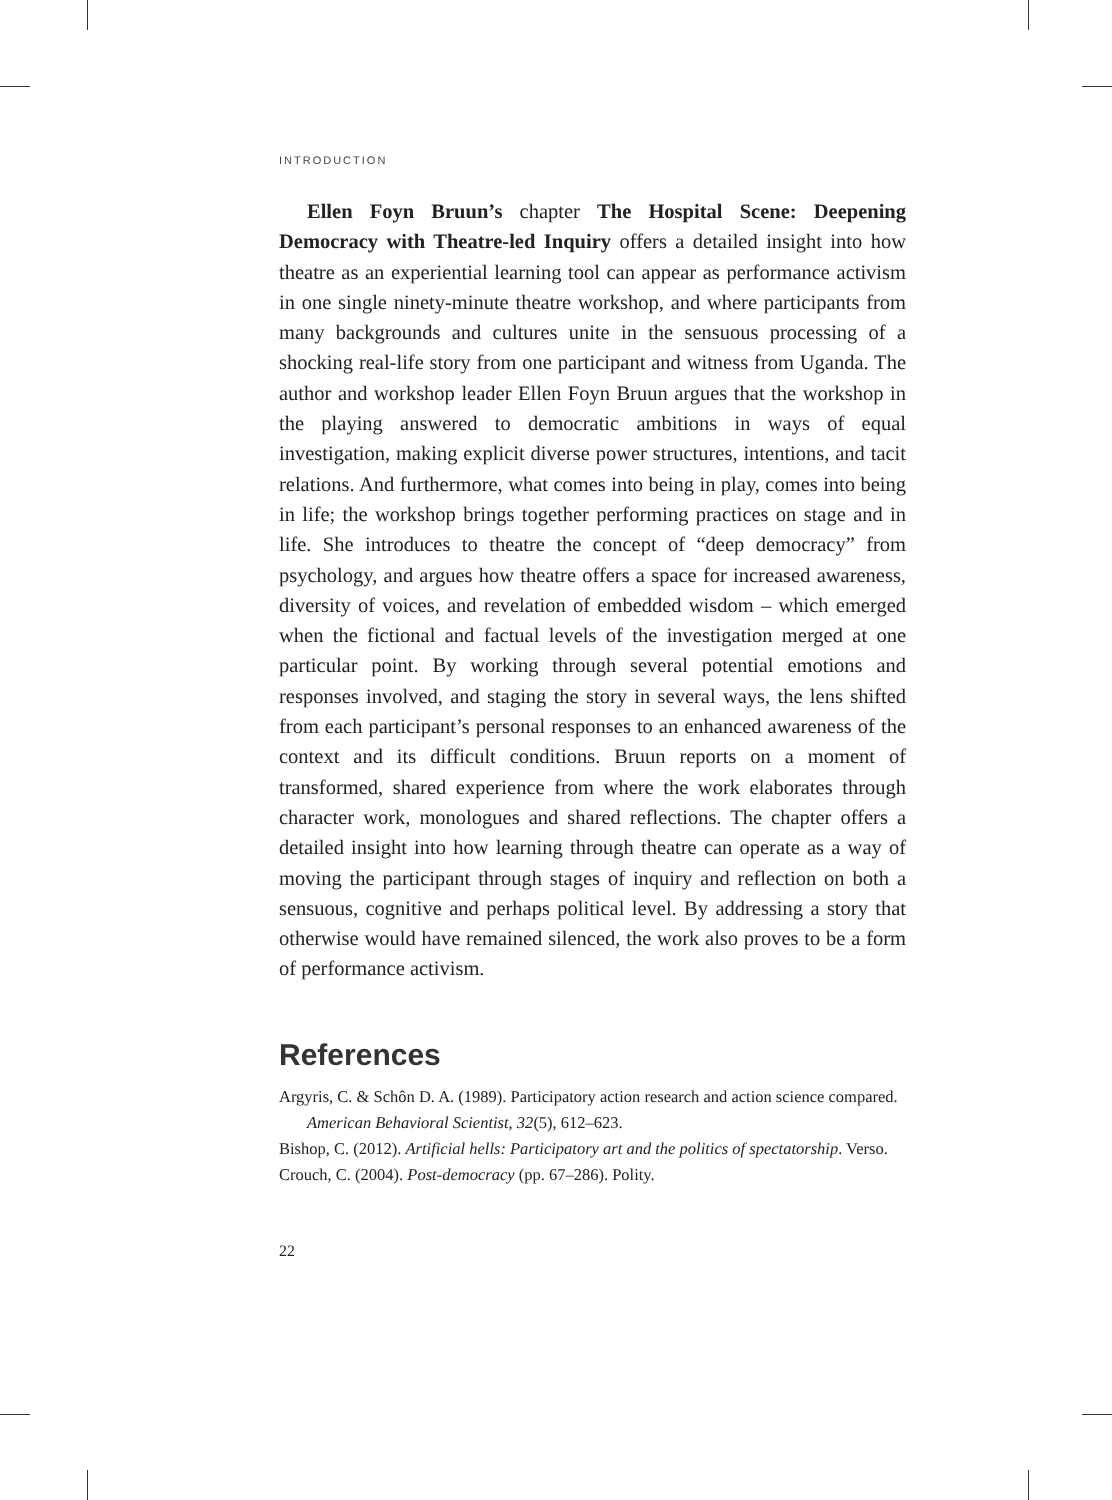INTRODUCTION
Ellen Foyn Bruun’s chapter The Hospital Scene: Deepening Democracy with Theatre-led Inquiry offers a detailed insight into how theatre as an experiential learning tool can appear as performance activism in one single ninety-minute theatre workshop, and where participants from many backgrounds and cultures unite in the sensuous processing of a shocking real-life story from one participant and witness from Uganda. The author and workshop leader Ellen Foyn Bruun argues that the workshop in the playing answered to democratic ambitions in ways of equal investigation, making explicit diverse power structures, intentions, and tacit relations. And furthermore, what comes into being in play, comes into being in life; the workshop brings together performing practices on stage and in life. She introduces to theatre the concept of “deep democracy” from psychology, and argues how theatre offers a space for increased awareness, diversity of voices, and revelation of embedded wisdom – which emerged when the fictional and factual levels of the investigation merged at one particular point. By working through several potential emotions and responses involved, and staging the story in several ways, the lens shifted from each participant’s personal responses to an enhanced awareness of the context and its difficult conditions. Bruun reports on a moment of transformed, shared experience from where the work elaborates through character work, monologues and shared reflections. The chapter offers a detailed insight into how learning through theatre can operate as a way of moving the participant through stages of inquiry and reflection on both a sensuous, cognitive and perhaps political level. By addressing a story that otherwise would have remained silenced, the work also proves to be a form of performance activism.
References
Argyris, C. & Schôn D. A. (1989). Participatory action research and action science compared. American Behavioral Scientist, 32(5), 612–623.
Bishop, C. (2012). Artificial hells: Participatory art and the politics of spectatorship. Verso.
Crouch, C. (2004). Post-democracy (pp. 67–286). Polity.
22